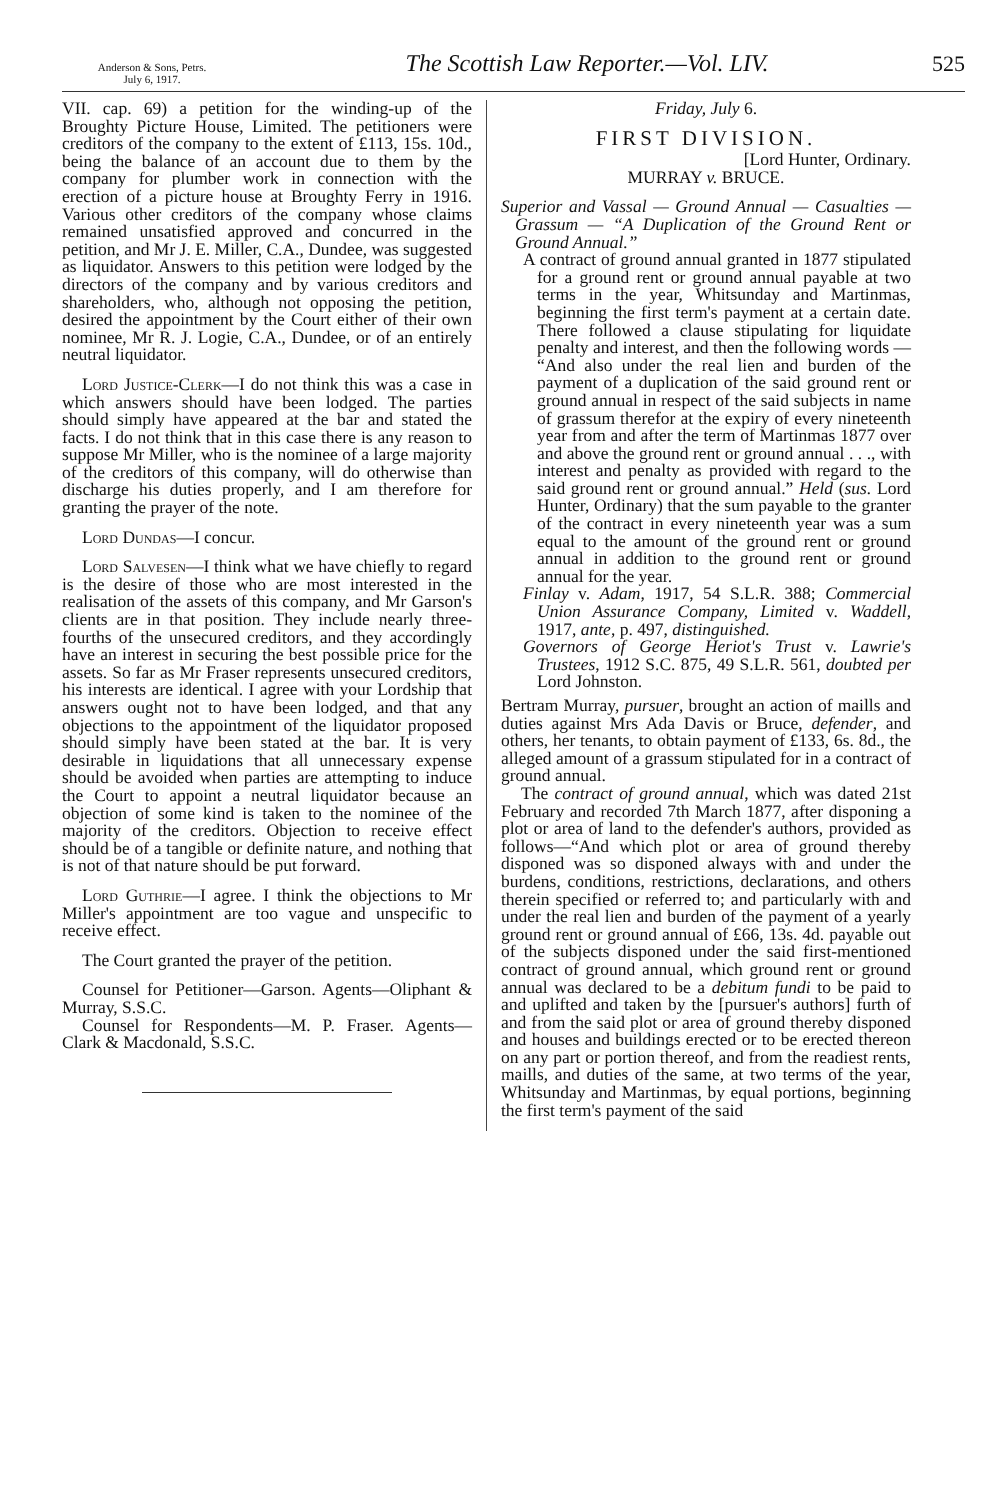Anderson & Sons, Petrs.
July 6, 1917.
The Scottish Law Reporter.—Vol. LIV.
525
VII. cap. 69) a petition for the winding-up of the Broughty Picture House, Limited. The petitioners were creditors of the company to the extent of £113, 15s. 10d., being the balance of an account due to them by the company for plumber work in connection with the erection of a picture house at Broughty Ferry in 1916. Various other creditors of the company whose claims remained unsatisfied approved and concurred in the petition, and Mr J. E. Miller, C.A., Dundee, was suggested as liquidator. Answers to this petition were lodged by the directors of the company and by various creditors and shareholders, who, although not opposing the petition, desired the appointment by the Court either of their own nominee, Mr R. J. Logie, C.A., Dundee, or of an entirely neutral liquidator.
Lord Justice-Clerk—I do not think this was a case in which answers should have been lodged. The parties should simply have appeared at the bar and stated the facts. I do not think that in this case there is any reason to suppose Mr Miller, who is the nominee of a large majority of the creditors of this company, will do otherwise than discharge his duties properly, and I am therefore for granting the prayer of the note.
Lord Dundas—I concur.
Lord Salvesen—I think what we have chiefly to regard is the desire of those who are most interested in the realisation of the assets of this company, and Mr Garson's clients are in that position. They include nearly three-fourths of the unsecured creditors, and they accordingly have an interest in securing the best possible price for the assets. So far as Mr Fraser represents unsecured creditors, his interests are identical. I agree with your Lordship that answers ought not to have been lodged, and that any objections to the appointment of the liquidator proposed should simply have been stated at the bar. It is very desirable in liquidations that all unnecessary expense should be avoided when parties are attempting to induce the Court to appoint a neutral liquidator because an objection of some kind is taken to the nominee of the majority of the creditors. Objection to receive effect should be of a tangible or definite nature, and nothing that is not of that nature should be put forward.
Lord Guthrie—I agree. I think the objections to Mr Miller's appointment are too vague and unspecific to receive effect.
The Court granted the prayer of the petition.
Counsel for Petitioner—Garson. Agents—Oliphant & Murray, S.S.C.
Counsel for Respondents—M. P. Fraser. Agents—Clark & Macdonald, S.S.C.
Friday, July 6.
FIRST DIVISION.
[Lord Hunter, Ordinary.
MURRAY v. BRUCE.
Superior and Vassal — Ground Annual — Casualties — Grassum — “A Duplication of the Ground Rent or Ground Annual.”
A contract of ground annual granted in 1877 stipulated for a ground rent or ground annual payable at two terms in the year, Whitsunday and Martinmas, beginning the first term's payment at a certain date. There followed a clause stipulating for liquidate penalty and interest, and then the following words — “And also under the real lien and burden of the payment of a duplication of the said ground rent or ground annual in respect of the said subjects in name of grassum therefor at the expiry of every nineteenth year from and after the term of Martinmas 1877 over and above the ground rent or ground annual . . ., with interest and penalty as provided with regard to the said ground rent or ground annual.” Held (sus. Lord Hunter, Ordinary) that the sum payable to the granter of the contract in every nineteenth year was a sum equal to the amount of the ground rent or ground annual in addition to the ground rent or ground annual for the year.
Finlay v. Adam, 1917, 54 S.L.R. 388; Commercial Union Assurance Company, Limited v. Waddell, 1917, ante, p. 497, distinguished.
Governors of George Heriot's Trust v. Lawrie's Trustees, 1912 S.C. 875, 49 S.L.R. 561, doubted per Lord Johnston.
Bertram Murray, pursuer, brought an action of maills and duties against Mrs Ada Davis or Bruce, defender, and others, her tenants, to obtain payment of £133, 6s. 8d., the alleged amount of a grassum stipulated for in a contract of ground annual.
The contract of ground annual, which was dated 21st February and recorded 7th March 1877, after disponing a plot or area of land to the defender's authors, provided as follows—“And which plot or area of ground thereby disponed was so disponed always with and under the burdens, conditions, restrictions, declarations, and others therein specified or referred to; and particularly with and under the real lien and burden of the payment of a yearly ground rent or ground annual of £66, 13s. 4d. payable out of the subjects disponed under the said first-mentioned contract of ground annual, which ground rent or ground annual was declared to be a debitum fundi to be paid to and uplifted and taken by the [pursuer's authors] furth of and from the said plot or area of ground thereby disponed and houses and buildings erected or to be erected thereon on any part or portion thereof, and from the readiest rents, maills, and duties of the same, at two terms of the year, Whitsunday and Martinmas, by equal portions, beginning the first term's payment of the said